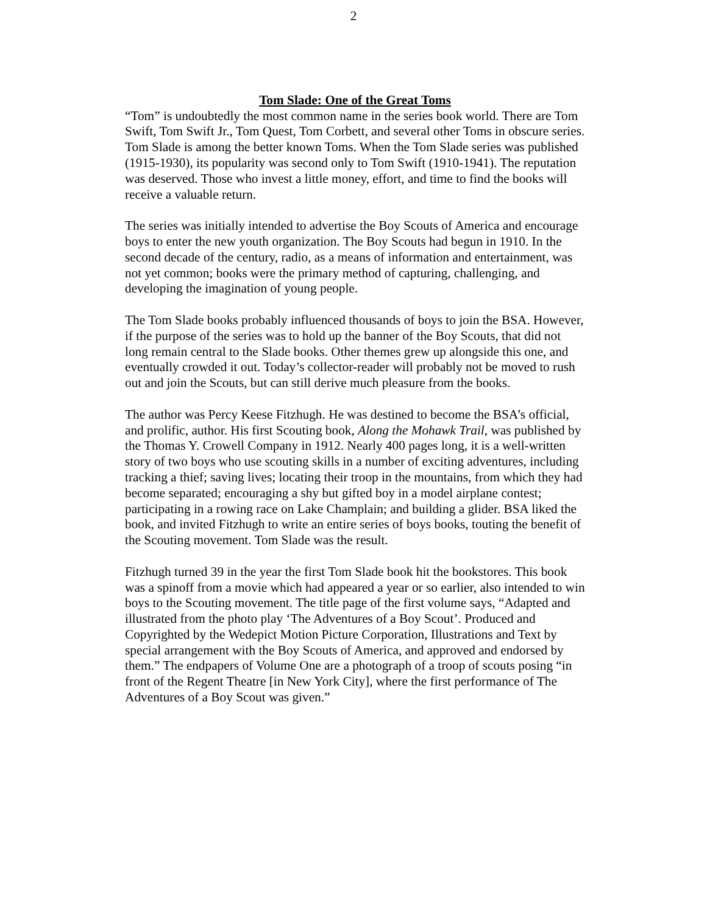2
Tom Slade: One of the Great Toms
“Tom” is undoubtedly the most common name in the series book world. There are Tom Swift, Tom Swift Jr., Tom Quest, Tom Corbett, and several other Toms in obscure series. Tom Slade is among the better known Toms. When the Tom Slade series was published (1915-1930), its popularity was second only to Tom Swift (1910-1941). The reputation was deserved. Those who invest a little money, effort, and time to find the books will receive a valuable return.
The series was initially intended to advertise the Boy Scouts of America and encourage boys to enter the new youth organization. The Boy Scouts had begun in 1910. In the second decade of the century, radio, as a means of information and entertainment, was not yet common; books were the primary method of capturing, challenging, and developing the imagination of young people.
The Tom Slade books probably influenced thousands of boys to join the BSA. However, if the purpose of the series was to hold up the banner of the Boy Scouts, that did not long remain central to the Slade books. Other themes grew up alongside this one, and eventually crowded it out. Today’s collector-reader will probably not be moved to rush out and join the Scouts, but can still derive much pleasure from the books.
The author was Percy Keese Fitzhugh. He was destined to become the BSA’s official, and prolific, author. His first Scouting book, Along the Mohawk Trail, was published by the Thomas Y. Crowell Company in 1912. Nearly 400 pages long, it is a well-written story of two boys who use scouting skills in a number of exciting adventures, including tracking a thief; saving lives; locating their troop in the mountains, from which they had become separated; encouraging a shy but gifted boy in a model airplane contest; participating in a rowing race on Lake Champlain; and building a glider. BSA liked the book, and invited Fitzhugh to write an entire series of boys books, touting the benefit of the Scouting movement. Tom Slade was the result.
Fitzhugh turned 39 in the year the first Tom Slade book hit the bookstores. This book was a spinoff from a movie which had appeared a year or so earlier, also intended to win boys to the Scouting movement. The title page of the first volume says, “Adapted and illustrated from the photo play ‘The Adventures of a Boy Scout’. Produced and Copyrighted by the Wedepict Motion Picture Corporation, Illustrations and Text by special arrangement with the Boy Scouts of America, and approved and endorsed by them.” The endpapers of Volume One are a photograph of a troop of scouts posing “in front of the Regent Theatre [in New York City], where the first performance of The Adventures of a Boy Scout was given.”